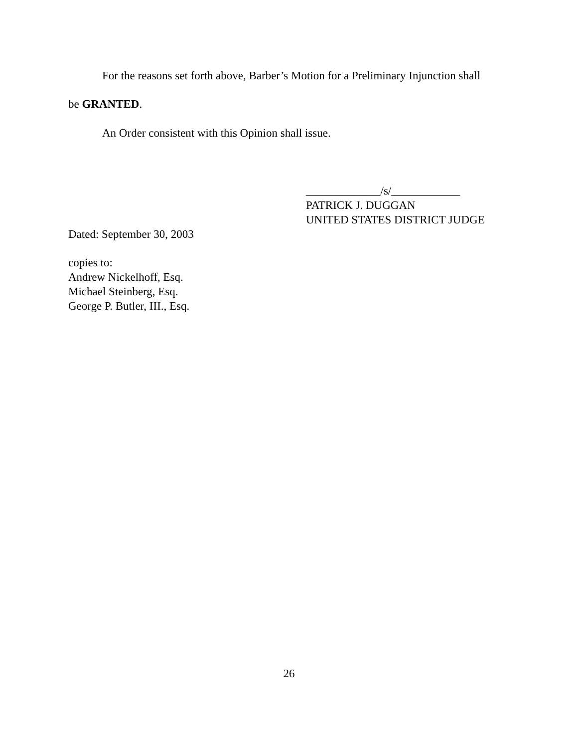For the reasons set forth above, Barber’s Motion for a Preliminary Injunction shall
be GRANTED.
An Order consistent with this Opinion shall issue.
_____________/s/____________
PATRICK J. DUGGAN
UNITED STATES DISTRICT JUDGE
Dated: September 30, 2003
copies to:
Andrew Nickelhoff, Esq.
Michael Steinberg, Esq.
George P. Butler, III., Esq.
26